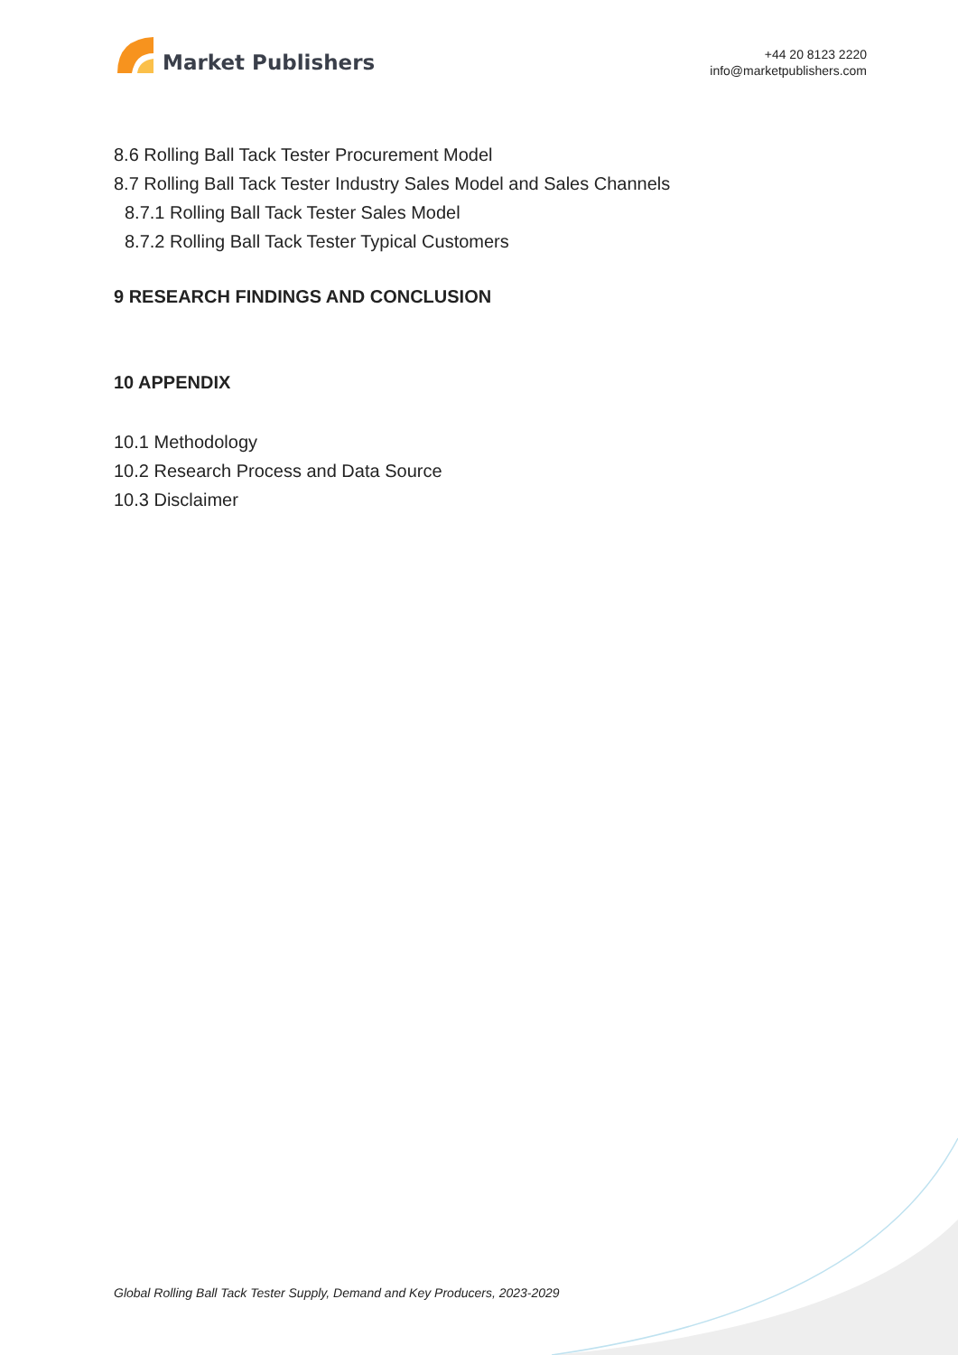Market Publishers
+44 20 8123 2220
info@marketpublishers.com
8.6 Rolling Ball Tack Tester Procurement Model
8.7 Rolling Ball Tack Tester Industry Sales Model and Sales Channels
8.7.1 Rolling Ball Tack Tester Sales Model
8.7.2 Rolling Ball Tack Tester Typical Customers
9 RESEARCH FINDINGS AND CONCLUSION
10 APPENDIX
10.1 Methodology
10.2 Research Process and Data Source
10.3 Disclaimer
Global Rolling Ball Tack Tester Supply, Demand and Key Producers, 2023-2029